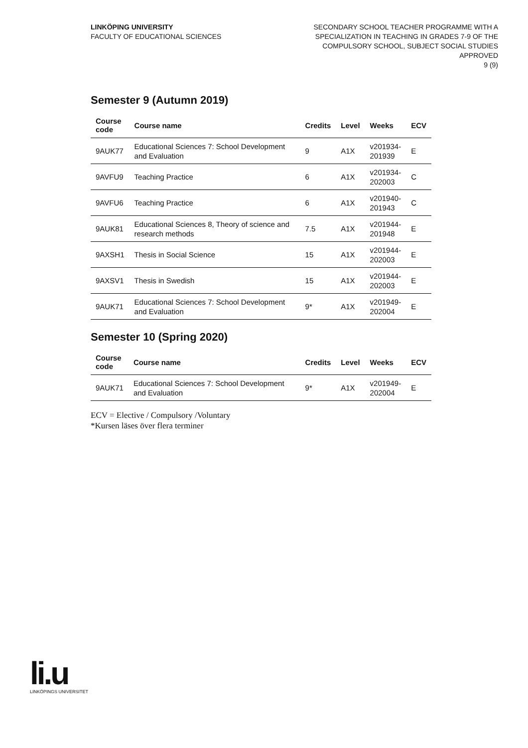LINKÖPING UNIVERSITY
FACULTY OF EDUCATIONAL SCIENCES
SECONDARY SCHOOL TEACHER PROGRAMME WITH A
SPECIALIZATION IN TEACHING IN GRADES 7-9 OF THE
COMPULSORY SCHOOL, SUBJECT SOCIAL STUDIES
APPROVED
9 (9)
Semester 9 (Autumn 2019)
| Course code | Course name | Credits | Level | Weeks | ECV |
| --- | --- | --- | --- | --- | --- |
| 9AUK77 | Educational Sciences 7: School Development and Evaluation | 9 | A1X | v201934- 201939 | E |
| 9AVFU9 | Teaching Practice | 6 | A1X | v201934- 202003 | C |
| 9AVFU6 | Teaching Practice | 6 | A1X | v201940- 201943 | C |
| 9AUK81 | Educational Sciences 8, Theory of science and research methods | 7.5 | A1X | v201944- 201948 | E |
| 9AXSH1 | Thesis in Social Science | 15 | A1X | v201944- 202003 | E |
| 9AXSV1 | Thesis in Swedish | 15 | A1X | v201944- 202003 | E |
| 9AUK71 | Educational Sciences 7: School Development and Evaluation | 9* | A1X | v201949- 202004 | E |
Semester 10 (Spring 2020)
| Course code | Course name | Credits | Level | Weeks | ECV |
| --- | --- | --- | --- | --- | --- |
| 9AUK71 | Educational Sciences 7: School Development and Evaluation | 9* | A1X | v201949- 202004 | E |
ECV = Elective / Compulsory /Voluntary
*Kursen läses över flera terminer
li.u
LINKÖPINGS UNIVERSITET